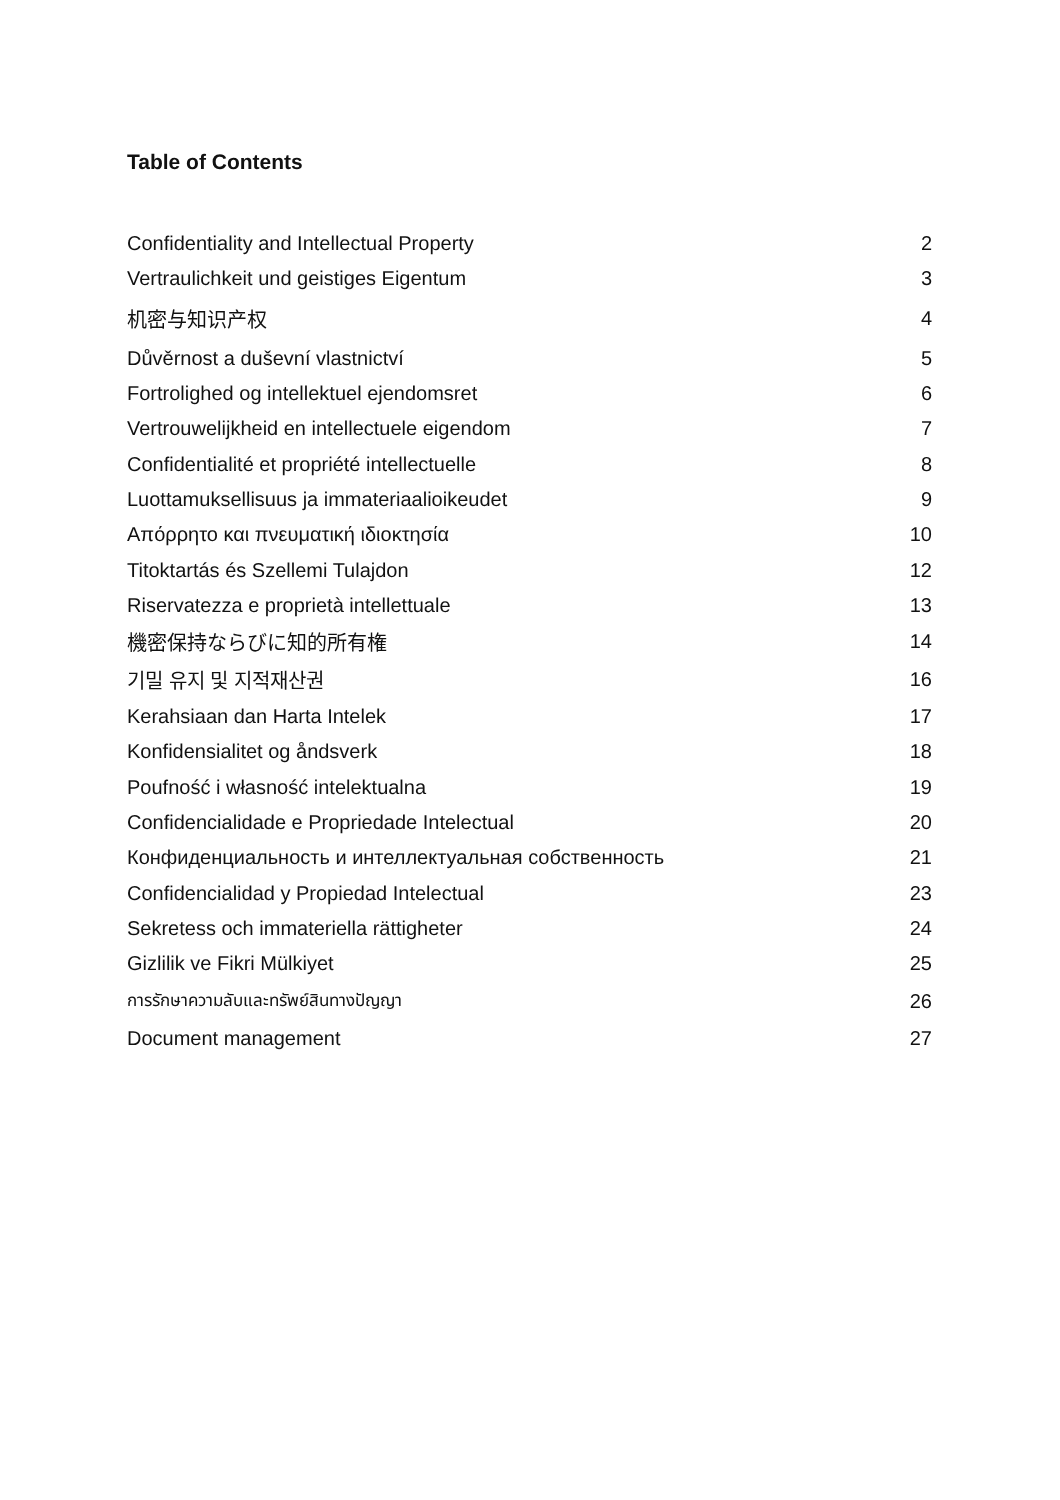Table of Contents
Confidentiality and Intellectual Property 2
Vertraulichkeit und geistiges Eigentum 3
机密与知识产权 4
Důvěrnost a duševní vlastnictví 5
Fortrolighed og intellektuel ejendomsret 6
Vertrouwelijkheid en intellectuele eigendom 7
Confidentialité et propriété intellectuelle 8
Luottamuksellisuus ja immateriaalioikeudet 9
Απόρρητο και πνευματική ιδιοκτησία 10
Titoktartás és Szellemi Tulajdon 12
Riservatezza e proprietà intellettuale 13
機密保持ならびに知的所有権 14
기밀 유지 및 지적재산권 16
Kerahsiaan dan Harta Intelek 17
Konfidensialitet og åndsverk 18
Poufność i własność intelektualna 19
Confidencialidade e Propriedade Intelectual 20
Конфиденциальность и интеллектуальная собственность 21
Confidencialidad y Propiedad Intelectual 23
Sekretess och immateriella rättigheter 24
Gizlilik ve Fikri Mülkiyet 25
การรักษาความลับและทรัพย์สินทางปัญญา 26
Document management 27